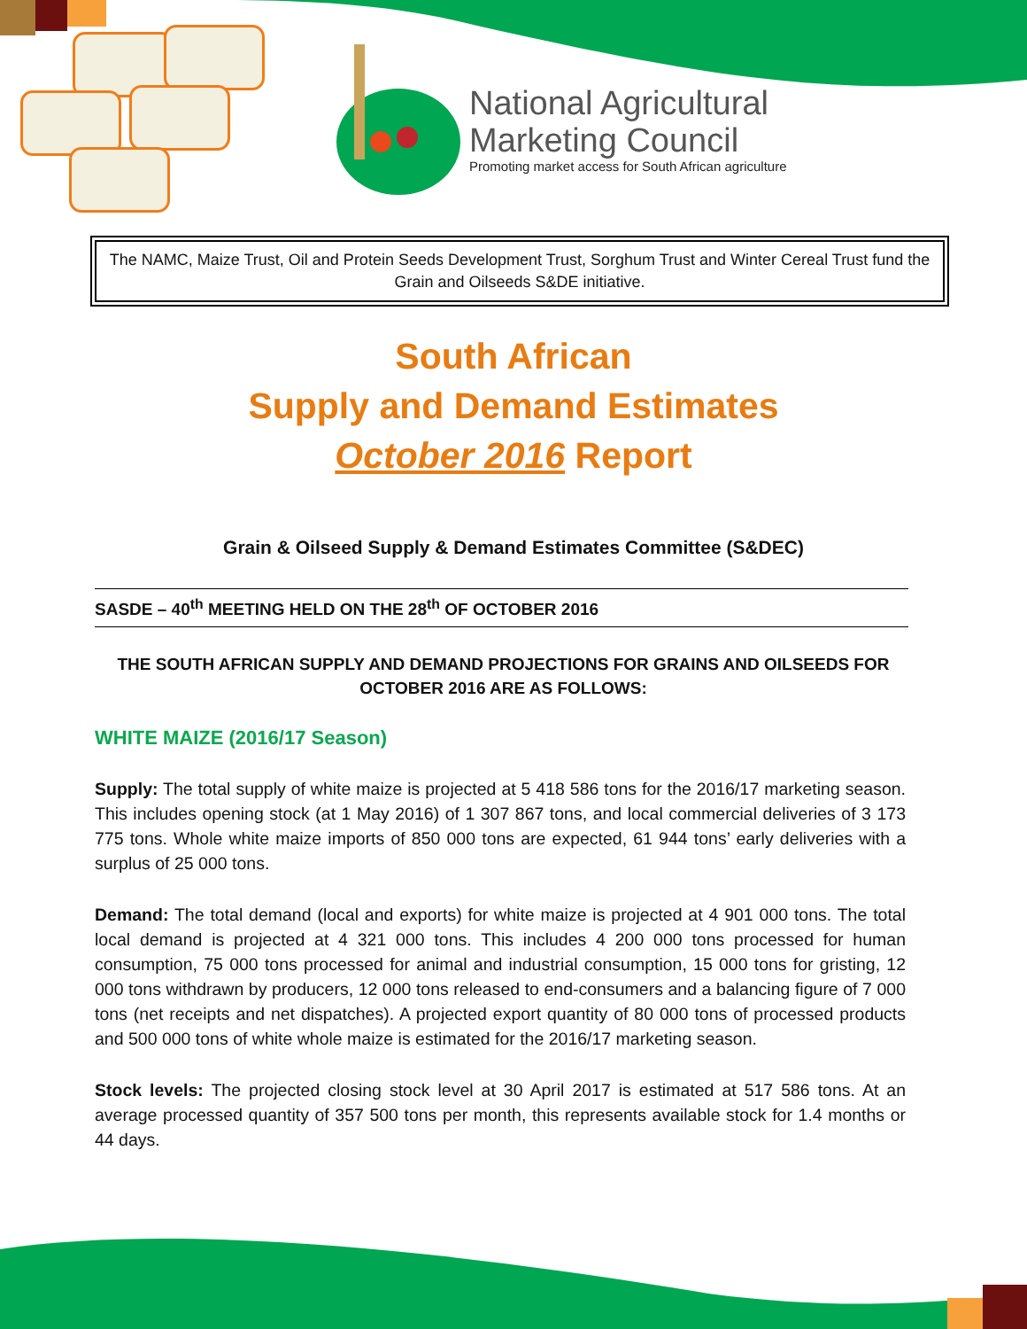National Agricultural
Marketing Council
Promoting market access for South African agriculture
The NAMC, Maize Trust, Oil and Protein Seeds Development Trust, Sorghum Trust and Winter Cereal Trust fund the Grain and Oilseeds S&DE initiative.
South African
Supply and Demand Estimates
October 2016 Report
Grain & Oilseed Supply & Demand Estimates Committee (S&DEC)
SASDE – 40<sup>th</sup> MEETING HELD ON THE 28<sup>th</sup> OF OCTOBER 2016
THE SOUTH AFRICAN SUPPLY AND DEMAND PROJECTIONS FOR GRAINS AND OILSEEDS FOR OCTOBER 2016 ARE AS FOLLOWS:
WHITE MAIZE (2016/17 Season)
Supply: The total supply of white maize is projected at 5 418 586 tons for the 2016/17 marketing season. This includes opening stock (at 1 May 2016) of 1 307 867 tons, and local commercial deliveries of 3 173 775 tons. Whole white maize imports of 850 000 tons are expected, 61 944 tons’ early deliveries with a surplus of 25 000 tons.
Demand: The total demand (local and exports) for white maize is projected at 4 901 000 tons. The total local demand is projected at 4 321 000 tons. This includes 4 200 000 tons processed for human consumption, 75 000 tons processed for animal and industrial consumption, 15 000 tons for gristing, 12 000 tons withdrawn by producers, 12 000 tons released to end-consumers and a balancing figure of 7 000 tons (net receipts and net dispatches). A projected export quantity of 80 000 tons of processed products and 500 000 tons of white whole maize is estimated for the 2016/17 marketing season.
Stock levels: The projected closing stock level at 30 April 2017 is estimated at 517 586 tons. At an average processed quantity of 357 500 tons per month, this represents available stock for 1.4 months or 44 days.